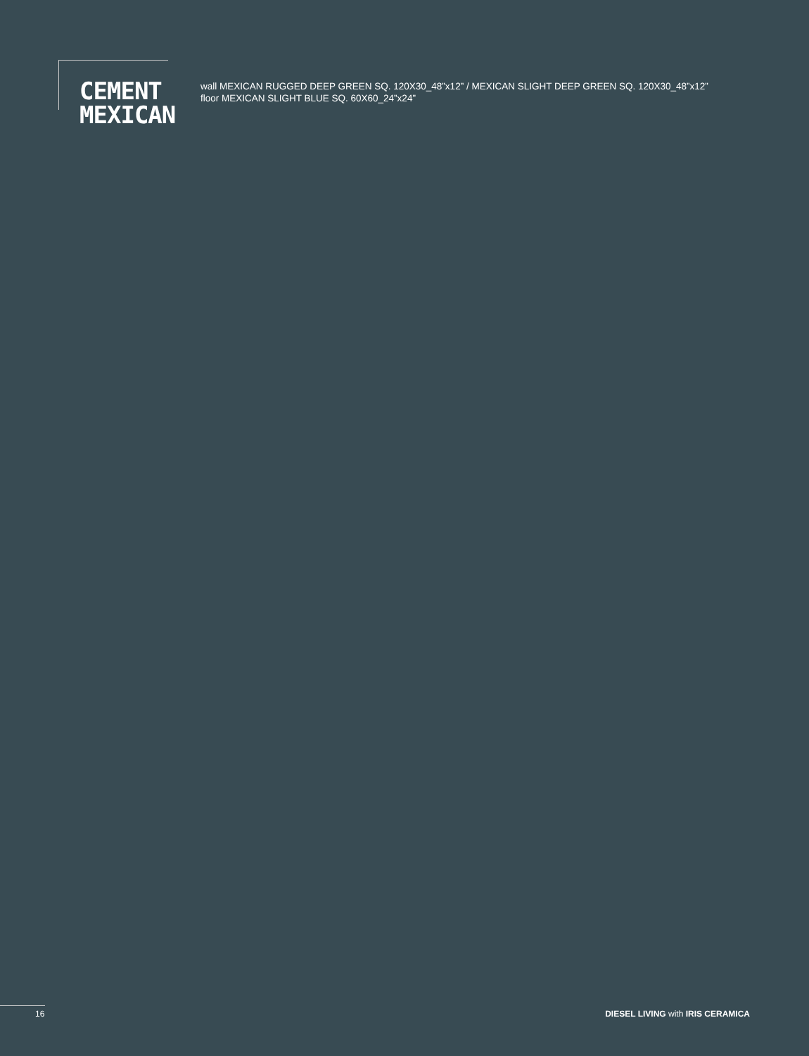CEMENT
MEXICAN
wall MEXICAN RUGGED DEEP GREEN SQ. 120X30_48”x12” / MEXICAN SLIGHT DEEP GREEN SQ. 120X30_48”x12”
floor MEXICAN SLIGHT BLUE SQ. 60X60_24”x24”
16 DIESEL LIVING with IRIS CERAMICA